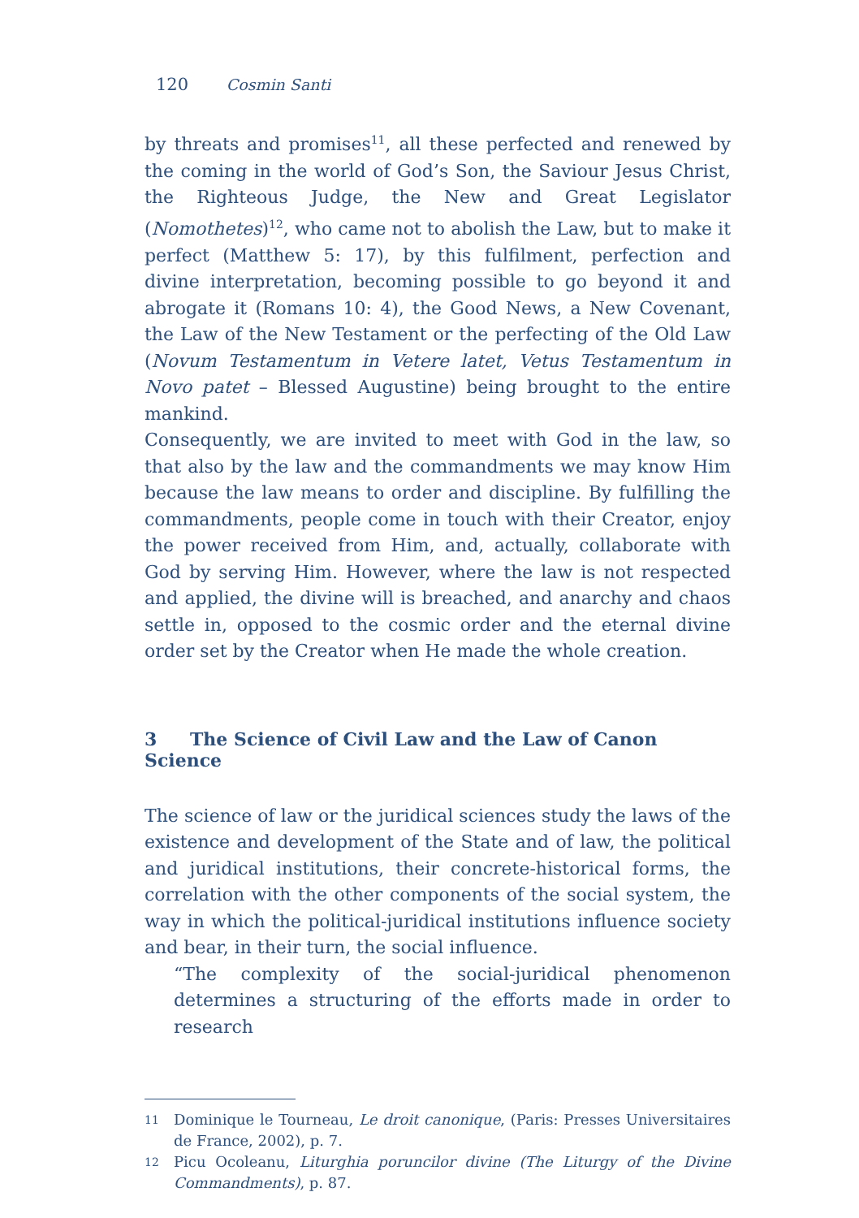120 Cosmin Santi
by threats and promises<sup>11</sup>, all these perfected and renewed by the coming in the world of God’s Son, the Saviour Jesus Christ, the Righteous Judge, the New and Great Legislator (Nomothetes)<sup>12</sup>, who came not to abolish the Law, but to make it perfect (Matthew 5: 17), by this fulfilment, perfection and divine interpretation, becoming possible to go beyond it and abrogate it (Romans 10: 4), the Good News, a New Covenant, the Law of the New Testament or the perfecting of the Old Law (Novum Testamentum in Vetere latet, Vetus Testamentum in Novo patet – Blessed Augustine) being brought to the entire mankind.
Consequently, we are invited to meet with God in the law, so that also by the law and the commandments we may know Him because the law means to order and discipline. By fulfilling the commandments, people come in touch with their Creator, enjoy the power received from Him, and, actually, collaborate with God by serving Him. However, where the law is not respected and applied, the divine will is breached, and anarchy and chaos settle in, opposed to the cosmic order and the eternal divine order set by the Creator when He made the whole creation.
3 The Science of Civil Law and the Law of Canon Science
The science of law or the juridical sciences study the laws of the existence and development of the State and of law, the political and juridical institutions, their concrete-historical forms, the correlation with the other components of the social system, the way in which the political-juridical institutions influence society and bear, in their turn, the social influence.
“The complexity of the social-juridical phenomenon determines a structuring of the efforts made in order to research
11 Dominique le Tourneau, Le droit canonique, (Paris: Presses Universitaires de France, 2002), p. 7.
12 Picu Ocoleanu, Liturghia poruncilor divine (The Liturgy of the Divine Commandments), p. 87.